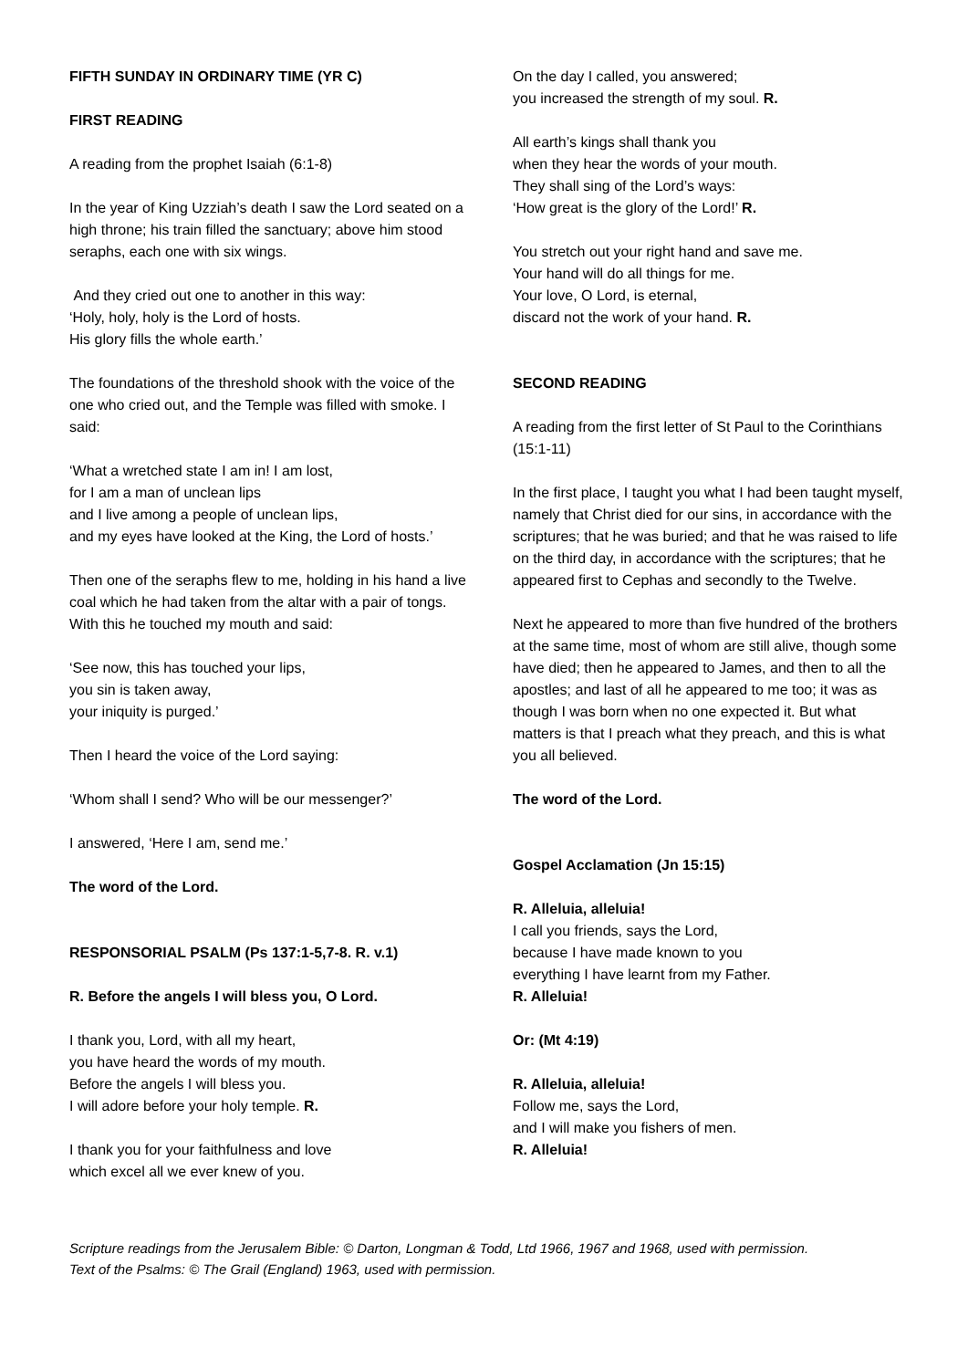FIFTH SUNDAY IN ORDINARY TIME (YR C)
FIRST READING
A reading from the prophet Isaiah (6:1-8)
In the year of King Uzziah’s death I saw the Lord seated on a high throne; his train filled the sanctuary; above him stood seraphs, each one with six wings.
And they cried out one to another in this way:
‘Holy, holy, holy is the Lord of hosts.
His glory fills the whole earth.’
The foundations of the threshold shook with the voice of the one who cried out, and the Temple was filled with smoke. I said:
‘What a wretched state I am in! I am lost,
for I am a man of unclean lips
and I live among a people of unclean lips,
and my eyes have looked at the King, the Lord of hosts.’
Then one of the seraphs flew to me, holding in his hand a live coal which he had taken from the altar with a pair of tongs. With this he touched my mouth and said:
‘See now, this has touched your lips,
you sin is taken away,
your iniquity is purged.’
Then I heard the voice of the Lord saying:
‘Whom shall I send? Who will be our messenger?’
I answered, ‘Here I am, send me.’
The word of the Lord.
RESPONSORIAL PSALM (Ps 137:1-5,7-8. R. v.1)
R. Before the angels I will bless you, O Lord.
I thank you, Lord, with all my heart,
you have heard the words of my mouth.
Before the angels I will bless you.
I will adore before your holy temple. R.
I thank you for your faithfulness and love
which excel all we ever knew of you.
On the day I called, you answered;
you increased the strength of my soul. R.
All earth’s kings shall thank you
when they hear the words of your mouth.
They shall sing of the Lord’s ways:
‘How great is the glory of the Lord!’ R.
You stretch out your right hand and save me.
Your hand will do all things for me.
Your love, O Lord, is eternal,
discard not the work of your hand. R.
SECOND READING
A reading from the first letter of St Paul to the Corinthians (15:1-11)
In the first place, I taught you what I had been taught myself, namely that Christ died for our sins, in accordance with the scriptures; that he was buried; and that he was raised to life on the third day, in accordance with the scriptures; that he appeared first to Cephas and secondly to the Twelve.
Next he appeared to more than five hundred of the brothers at the same time, most of whom are still alive, though some have died; then he appeared to James, and then to all the apostles; and last of all he appeared to me too; it was as though I was born when no one expected it. But what matters is that I preach what they preach, and this is what you all believed.
The word of the Lord.
Gospel Acclamation (Jn 15:15)
R. Alleluia, alleluia!
I call you friends, says the Lord,
because I have made known to you
everything I have learnt from my Father.
R. Alleluia!
Or: (Mt 4:19)
R. Alleluia, alleluia!
Follow me, says the Lord,
and I will make you fishers of men.
R. Alleluia!
Scripture readings from the Jerusalem Bible: © Darton, Longman & Todd, Ltd 1966, 1967 and 1968, used with permission.
Text of the Psalms: © The Grail (England) 1963, used with permission.